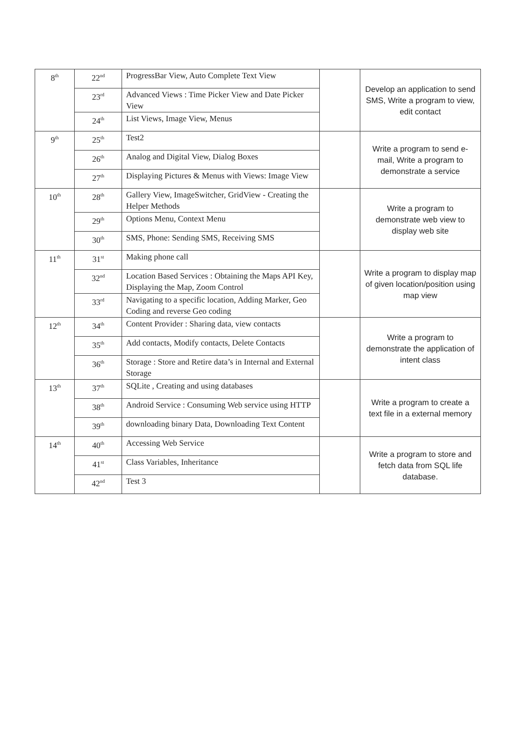| 8<sup>th</sup> | 22<sup>nd</sup> | ProgressBar View, Auto Complete Text View | | Develop an application to send SMS, Write a program to view, edit contact |
| | 23<sup>rd</sup> | Advanced Views : Time Picker View and Date Picker View | | |
| | 24<sup>th</sup> | List Views, Image View, Menus | | |
| 9<sup>th</sup> | 25<sup>th</sup> | Test2 | | Write a program to send e-mail, Write a program to demonstrate a service |
| | 26<sup>th</sup> | Analog and Digital View, Dialog Boxes | | |
| | 27<sup>th</sup> | Displaying Pictures & Menus with Views: Image View | | |
| 10<sup>th</sup> | 28<sup>th</sup> | Gallery View, ImageSwitcher, GridView - Creating the Helper Methods | | Write a program to demonstrate web view to display web site |
| | 29<sup>th</sup> | Options Menu, Context Menu | | |
| | 30<sup>th</sup> | SMS, Phone: Sending SMS, Receiving SMS | | |
| 11<sup>th</sup> | 31<sup>st</sup> | Making phone call | | Write a program to display map of given location/position using map view |
| | 32<sup>nd</sup> | Location Based Services : Obtaining the Maps API Key, Displaying the Map, Zoom Control | | |
| | 33<sup>rd</sup> | Navigating to a specific location, Adding Marker, Geo Coding and reverse Geo coding | | |
| 12<sup>th</sup> | 34<sup>th</sup> | Content Provider : Sharing data, view contacts | | Write a program to demonstrate the application of intent class |
| | 35<sup>th</sup> | Add contacts, Modify contacts, Delete Contacts | | |
| | 36<sup>th</sup> | Storage : Store and Retire data’s in Internal and External Storage | | |
| 13<sup>th</sup> | 37<sup>th</sup> | SQLite , Creating and using databases | | Write a program to create a text file in a external memory |
| | 38<sup>th</sup> | Android Service : Consuming Web service using HTTP | | |
| | 39<sup>th</sup> | downloading binary Data, Downloading Text Content | | |
| 14<sup>th</sup> | 40<sup>th</sup> | Accessing Web Service | | Write a program to store and fetch data from SQL life database. |
| | 41<sup>st</sup> | Class Variables, Inheritance | | |
| | 42<sup>nd</sup> | Test 3 | | |